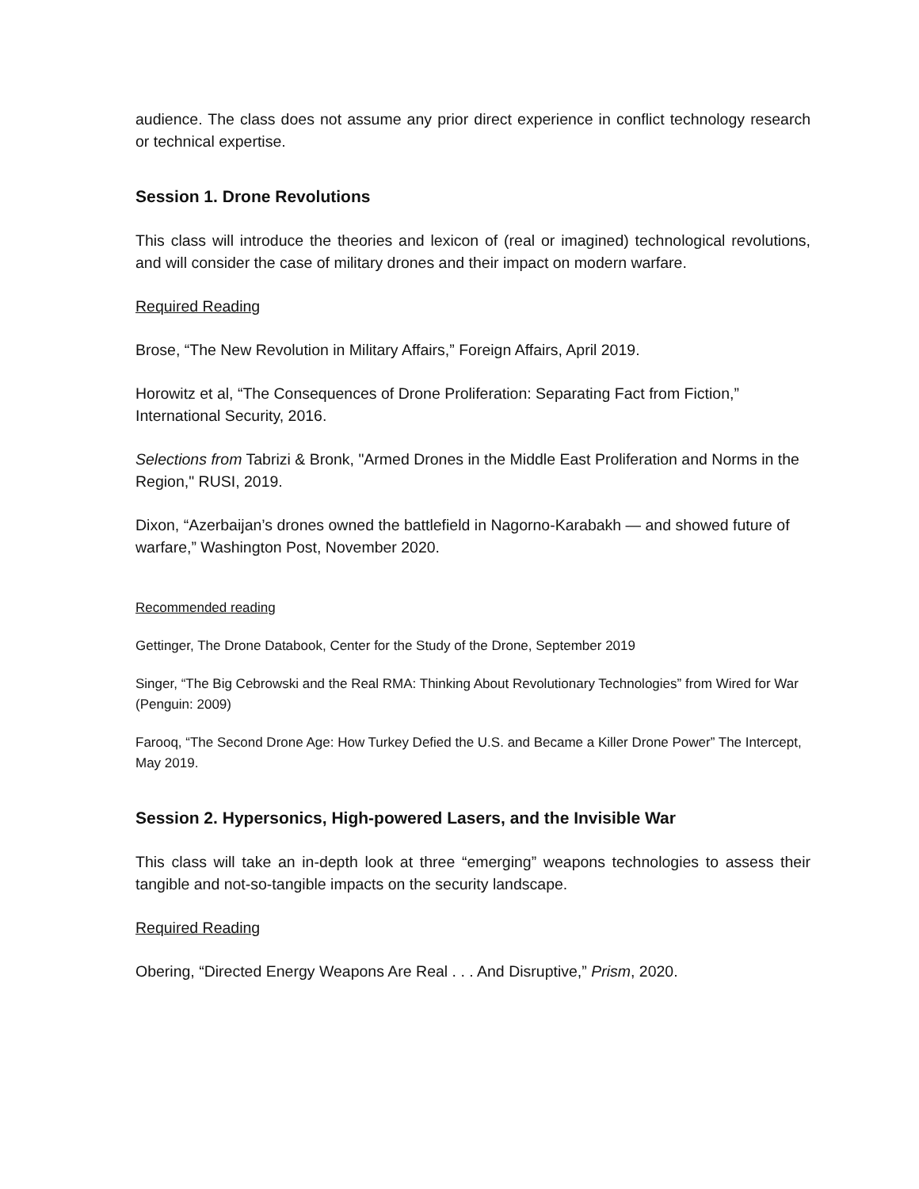audience. The class does not assume any prior direct experience in conflict technology research or technical expertise.
Session 1. Drone Revolutions
This class will introduce the theories and lexicon of (real or imagined) technological revolutions, and will consider the case of military drones and their impact on modern warfare.
Required Reading
Brose, “The New Revolution in Military Affairs,” Foreign Affairs, April 2019.
Horowitz et al, “The Consequences of Drone Proliferation: Separating Fact from Fiction,” International Security, 2016.
Selections from Tabrizi & Bronk, "Armed Drones in the Middle East Proliferation and Norms in the Region," RUSI, 2019.
Dixon, “Azerbaijan’s drones owned the battlefield in Nagorno-Karabakh — and showed future of warfare,” Washington Post, November 2020.
Recommended reading
Gettinger, The Drone Databook, Center for the Study of the Drone, September 2019
Singer, “The Big Cebrowski and the Real RMA: Thinking About Revolutionary Technologies” from Wired for War (Penguin: 2009)
Farooq, “The Second Drone Age: How Turkey Defied the U.S. and Became a Killer Drone Power” The Intercept, May 2019.
Session 2. Hypersonics, High-powered Lasers, and the Invisible War
This class will take an in-depth look at three “emerging” weapons technologies to assess their tangible and not-so-tangible impacts on the security landscape.
Required Reading
Obering, “Directed Energy Weapons Are Real . . . And Disruptive,” Prism, 2020.